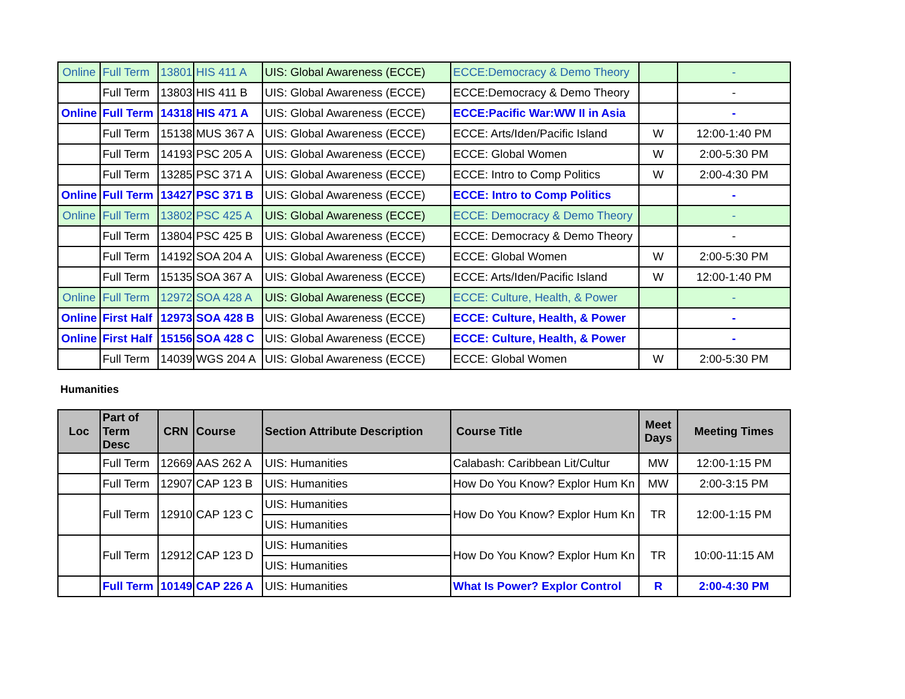| Online | Full Term | 13801 | HIS 411 A | UIS: Global Awareness (ECCE) | ECCE:Democracy & Demo Theory | | - |
| | Full Term | 13803 | HIS 411 B | UIS: Global Awareness (ECCE) | ECCE:Democracy & Demo Theory | | - |
| Online | Full Term | 14318 | HIS 471 A | UIS: Global Awareness (ECCE) | ECCE:Pacific War:WW II in Asia | | - |
| | Full Term | 15138 | MUS 367 A | UIS: Global Awareness (ECCE) | ECCE: Arts/Iden/Pacific Island | W | 12:00-1:40 PM |
| | Full Term | 14193 | PSC 205 A | UIS: Global Awareness (ECCE) | ECCE: Global Women | W | 2:00-5:30 PM |
| | Full Term | 13285 | PSC 371 A | UIS: Global Awareness (ECCE) | ECCE: Intro to Comp Politics | W | 2:00-4:30 PM |
| Online | Full Term | 13427 | PSC 371 B | UIS: Global Awareness (ECCE) | ECCE: Intro to Comp Politics | | - |
| Online | Full Term | 13802 | PSC 425 A | UIS: Global Awareness (ECCE) | ECCE: Democracy & Demo Theory | | - |
| | Full Term | 13804 | PSC 425 B | UIS: Global Awareness (ECCE) | ECCE: Democracy & Demo Theory | | - |
| | Full Term | 14192 | SOA 204 A | UIS: Global Awareness (ECCE) | ECCE: Global Women | W | 2:00-5:30 PM |
| | Full Term | 15135 | SOA 367 A | UIS: Global Awareness (ECCE) | ECCE: Arts/Iden/Pacific Island | W | 12:00-1:40 PM |
| Online | Full Term | 12972 | SOA 428 A | UIS: Global Awareness (ECCE) | ECCE: Culture, Health, & Power | | - |
| Online | First Half | 12973 | SOA 428 B | UIS: Global Awareness (ECCE) | ECCE: Culture, Health, & Power | | - |
| Online | First Half | 15156 | SOA 428 C | UIS: Global Awareness (ECCE) | ECCE: Culture, Health, & Power | | - |
| | Full Term | 14039 | WGS 204 A | UIS: Global Awareness (ECCE) | ECCE: Global Women | W | 2:00-5:30 PM |
Humanities
| Loc | Part of Term Desc | CRN | Course | Section Attribute Description | Course Title | Meet Days | Meeting Times |
| --- | --- | --- | --- | --- | --- | --- | --- |
| | Full Term | 12669 | AAS 262 A | UIS: Humanities | Calabash: Caribbean Lit/Cultur | MW | 12:00-1:15 PM |
| | Full Term | 12907 | CAP 123 B | UIS: Humanities | How Do You Know? Explor Hum Kn | MW | 2:00-3:15 PM |
| | Full Term | 12910 | CAP 123 C | UIS: Humanities | How Do You Know? Explor Hum Kn | TR | 12:00-1:15 PM |
| | | | | UIS: Humanities | | | |
| | Full Term | 12912 | CAP 123 D | UIS: Humanities | How Do You Know? Explor Hum Kn | TR | 10:00-11:15 AM |
| | | | | UIS: Humanities | | | |
| | Full Term | 10149 | CAP 226 A | UIS: Humanities | What Is Power? Explor Control | R | 2:00-4:30 PM |